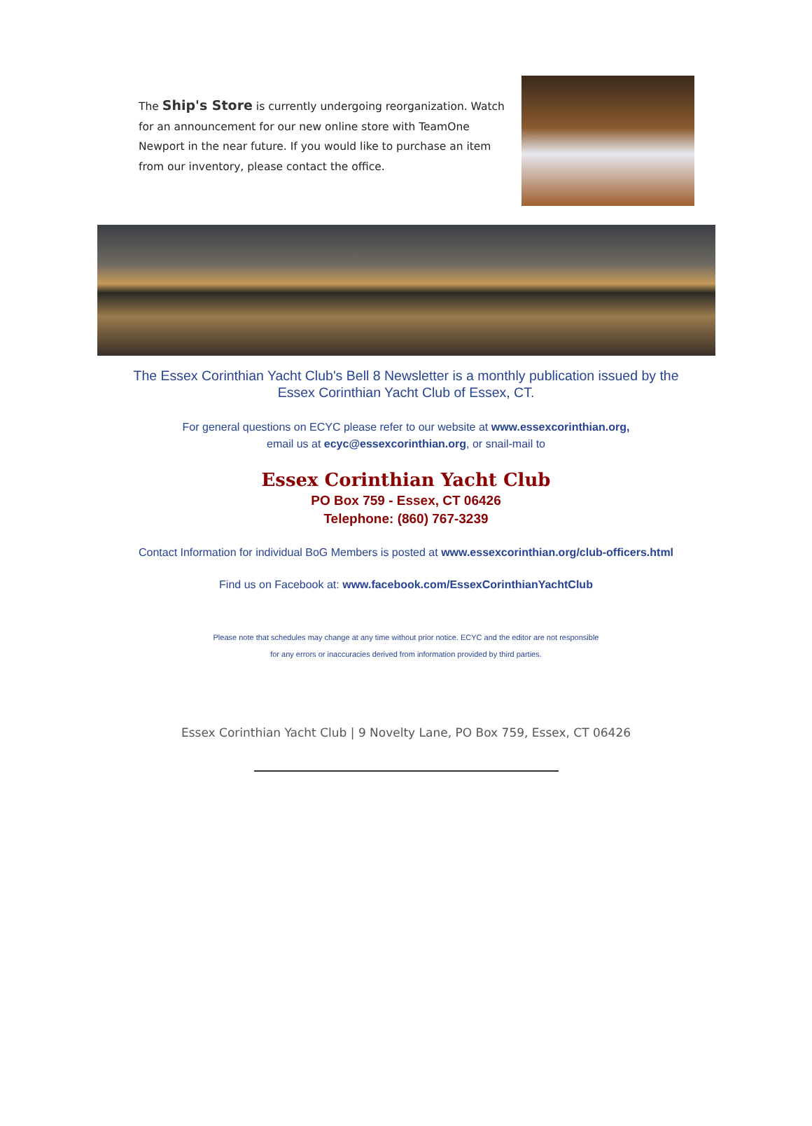The Ship's Store is currently undergoing reorganization. Watch for an announcement for our new online store with TeamOne Newport in the near future. If you would like to purchase an item from our inventory, please contact the office.
The Essex Corinthian Yacht Club's Bell 8 Newsletter is a monthly publication issued by the Essex Corinthian Yacht Club of Essex, CT.
For general questions on ECYC please refer to our website at www.essexcorinthian.org,
email us at ecyc@essexcorinthian.org, or snail-mail to
Essex Corinthian Yacht Club
PO Box 759 - Essex, CT 06426
Telephone: (860) 767-3239
Contact Information for individual BoG Members is posted at www.essexcorinthian.org/club-officers.html
Find us on Facebook at: www.facebook.com/EssexCorinthianYachtClub
Please note that schedules may change at any time without prior notice. ECYC and the editor are not responsible
for any errors or inaccuracies derived from information provided by third parties.
Essex Corinthian Yacht Club | 9 Novelty Lane, PO Box 759, Essex, CT 06426